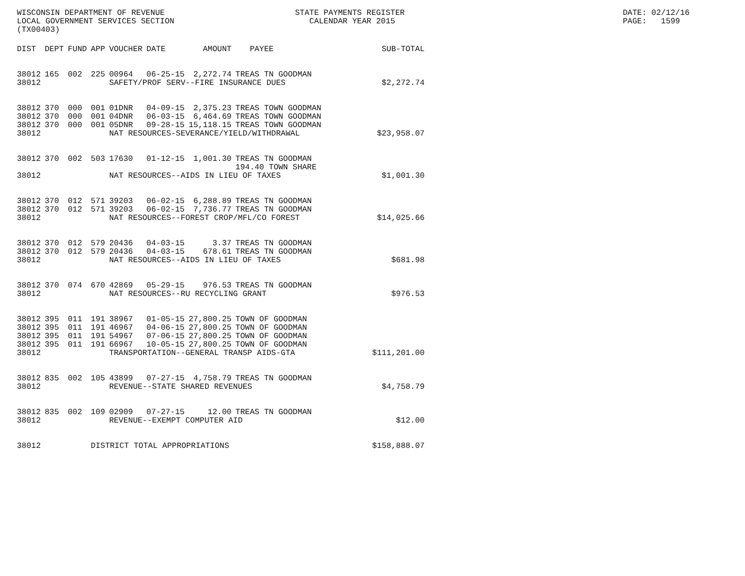WISCONSIN DEPARTMENT OF REVENUE LOCAL GOVERNMENT SERVICES SECTION (TX00403)
STATE PAYMENTS REGISTER CALENDAR YEAR 2015
DATE: 02/12/16 PAGE: 1599
| DIST | DEPT | FUND | APP | VOUCHER | DATE | AMOUNT | PAYEE | SUB-TOTAL |
| --- | --- | --- | --- | --- | --- | --- | --- | --- |
| 38012 | 165 | 002 | 225 | 00964 | 06-25-15 | 2,272.74 | TREAS TN GOODMAN | |
| 38012 | | | | SAFETY/PROF SERV--FIRE INSURANCE DUES | | | | $2,272.74 |
| 38012 | 370 | 000 | 001 | 01DNR | 04-09-15 | 2,375.23 | TREAS TOWN GOODMAN | |
| 38012 | 370 | 000 | 001 | 04DNR | 06-03-15 | 6,464.69 | TREAS TOWN GOODMAN | |
| 38012 | 370 | 000 | 001 | 05DNR | 09-28-15 | 15,118.15 | TREAS TOWN GOODMAN | |
| 38012 | | | | NAT RESOURCES-SEVERANCE/YIELD/WITHDRAWAL | | | | $23,958.07 |
| 38012 | 370 | 002 | 503 | 17630 | 01-12-15 | 1,001.30 | TREAS TN GOODMAN | |
| | | | | | | | 194.40 TOWN SHARE | |
| 38012 | | | | NAT RESOURCES--AIDS IN LIEU OF TAXES | | | | $1,001.30 |
| 38012 | 370 | 012 | 571 | 39203 | 06-02-15 | 6,288.89 | TREAS TN GOODMAN | |
| 38012 | 370 | 012 | 571 | 39203 | 06-02-15 | 7,736.77 | TREAS TN GOODMAN | |
| 38012 | | | | NAT RESOURCES--FOREST CROP/MFL/CO FOREST | | | | $14,025.66 |
| 38012 | 370 | 012 | 579 | 20436 | 04-03-15 | 3.37 | TREAS TN GOODMAN | |
| 38012 | 370 | 012 | 579 | 20436 | 04-03-15 | 678.61 | TREAS TN GOODMAN | |
| 38012 | | | | NAT RESOURCES--AIDS IN LIEU OF TAXES | | | | $681.98 |
| 38012 | 370 | 074 | 670 | 42869 | 05-29-15 | 976.53 | TREAS TN GOODMAN | |
| 38012 | | | | NAT RESOURCES--RU RECYCLING GRANT | | | | $976.53 |
| 38012 | 395 | 011 | 191 | 38967 | 01-05-15 | 27,800.25 | TOWN OF GOODMAN | |
| 38012 | 395 | 011 | 191 | 46967 | 04-06-15 | 27,800.25 | TOWN OF GOODMAN | |
| 38012 | 395 | 011 | 191 | 54967 | 07-06-15 | 27,800.25 | TOWN OF GOODMAN | |
| 38012 | 395 | 011 | 191 | 66967 | 10-05-15 | 27,800.25 | TOWN OF GOODMAN | |
| 38012 | | | | TRANSPORTATION--GENERAL TRANSP AIDS-GTA | | | | $111,201.00 |
| 38012 | 835 | 002 | 105 | 43899 | 07-27-15 | 4,758.79 | TREAS TN GOODMAN | |
| 38012 | | | | REVENUE--STATE SHARED REVENUES | | | | $4,758.79 |
| 38012 | 835 | 002 | 109 | 02909 | 07-27-15 | 12.00 | TREAS TN GOODMAN | |
| 38012 | | | | REVENUE--EXEMPT COMPUTER AID | | | | $12.00 |
| 38012 | | | DISTRICT TOTAL APPROPRIATIONS | | | | | $158,888.07 |